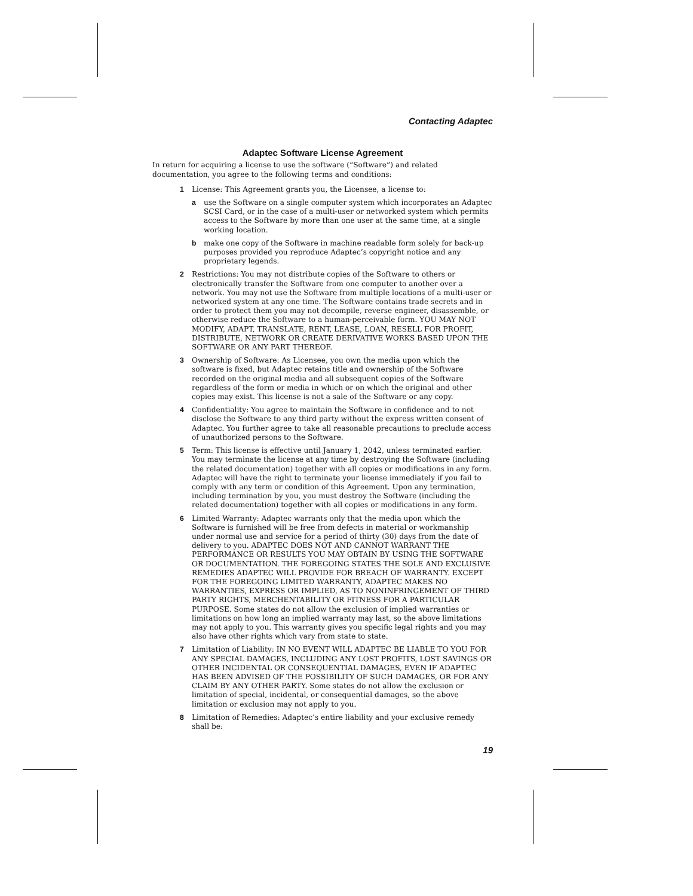Contacting Adaptec
Adaptec Software License Agreement
In return for acquiring a license to use the software (“Software”) and related documentation, you agree to the following terms and conditions:
1 License: This Agreement grants you, the Licensee, a license to:
a use the Software on a single computer system which incorporates an Adaptec SCSI Card, or in the case of a multi-user or networked system which permits access to the Software by more than one user at the same time, at a single working location.
b make one copy of the Software in machine readable form solely for back-up purposes provided you reproduce Adaptec’s copyright notice and any proprietary legends.
2 Restrictions: You may not distribute copies of the Software to others or electronically transfer the Software from one computer to another over a network. You may not use the Software from multiple locations of a multi-user or networked system at any one time. The Software contains trade secrets and in order to protect them you may not decompile, reverse engineer, disassemble, or otherwise reduce the Software to a human-perceivable form. YOU MAY NOT MODIFY, ADAPT, TRANSLATE, RENT, LEASE, LOAN, RESELL FOR PROFIT, DISTRIBUTE, NETWORK OR CREATE DERIVATIVE WORKS BASED UPON THE SOFTWARE OR ANY PART THEREOF.
3 Ownership of Software: As Licensee, you own the media upon which the software is fixed, but Adaptec retains title and ownership of the Software recorded on the original media and all subsequent copies of the Software regardless of the form or media in which or on which the original and other copies may exist. This license is not a sale of the Software or any copy.
4 Confidentiality: You agree to maintain the Software in confidence and to not disclose the Software to any third party without the express written consent of Adaptec. You further agree to take all reasonable precautions to preclude access of unauthorized persons to the Software.
5 Term: This license is effective until January 1, 2042, unless terminated earlier. You may terminate the license at any time by destroying the Software (including the related documentation) together with all copies or modifications in any form. Adaptec will have the right to terminate your license immediately if you fail to comply with any term or condition of this Agreement. Upon any termination, including termination by you, you must destroy the Software (including the related documentation) together with all copies or modifications in any form.
6 Limited Warranty: Adaptec warrants only that the media upon which the Software is furnished will be free from defects in material or workmanship under normal use and service for a period of thirty (30) days from the date of delivery to you. ADAPTEC DOES NOT AND CANNOT WARRANT THE PERFORMANCE OR RESULTS YOU MAY OBTAIN BY USING THE SOFTWARE OR DOCUMENTATION. THE FOREGOING STATES THE SOLE AND EXCLUSIVE REMEDIES ADAPTEC WILL PROVIDE FOR BREACH OF WARRANTY. EXCEPT FOR THE FOREGOING LIMITED WARRANTY, ADAPTEC MAKES NO WARRANTIES, EXPRESS OR IMPLIED, AS TO NONINFRINGEMENT OF THIRD PARTY RIGHTS, MERCHENTABILITY OR FITNESS FOR A PARTICULAR PURPOSE. Some states do not allow the exclusion of implied warranties or limitations on how long an implied warranty may last, so the above limitations may not apply to you. This warranty gives you specific legal rights and you may also have other rights which vary from state to state.
7 Limitation of Liability: IN NO EVENT WILL ADAPTEC BE LIABLE TO YOU FOR ANY SPECIAL DAMAGES, INCLUDING ANY LOST PROFITS, LOST SAVINGS OR OTHER INCIDENTAL OR CONSEQUENTIAL DAMAGES, EVEN IF ADAPTEC HAS BEEN ADVISED OF THE POSSIBILITY OF SUCH DAMAGES, OR FOR ANY CLAIM BY ANY OTHER PARTY. Some states do not allow the exclusion or limitation of special, incidental, or consequential damages, so the above limitation or exclusion may not apply to you.
8 Limitation of Remedies: Adaptec’s entire liability and your exclusive remedy shall be:
19